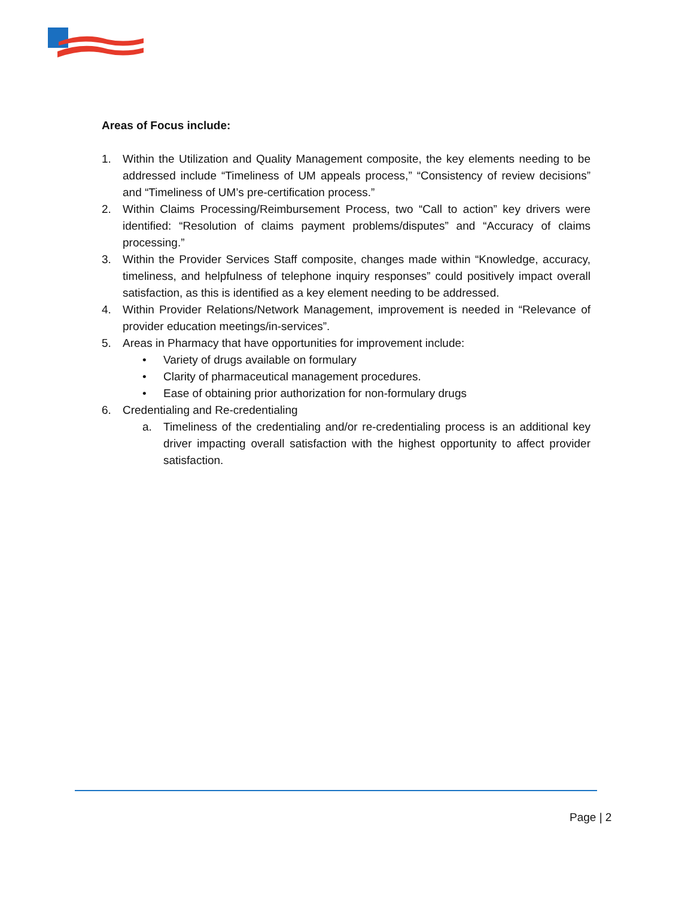Areas of Focus include:
1. Within the Utilization and Quality Management composite, the key elements needing to be addressed include “Timeliness of UM appeals process,” “Consistency of review decisions” and “Timeliness of UM’s pre-certification process.”
2. Within Claims Processing/Reimbursement Process, two “Call to action” key drivers were identified: “Resolution of claims payment problems/disputes” and “Accuracy of claims processing.”
3. Within the Provider Services Staff composite, changes made within “Knowledge, accuracy, timeliness, and helpfulness of telephone inquiry responses” could positively impact overall satisfaction, as this is identified as a key element needing to be addressed.
4. Within Provider Relations/Network Management, improvement is needed in “Relevance of provider education meetings/in-services”.
5. Areas in Pharmacy that have opportunities for improvement include:
• Variety of drugs available on formulary
• Clarity of pharmaceutical management procedures.
• Ease of obtaining prior authorization for non-formulary drugs
6. Credentialing and Re-credentialing
a. Timeliness of the credentialing and/or re-credentialing process is an additional key driver impacting overall satisfaction with the highest opportunity to affect provider satisfaction.
Page | 2